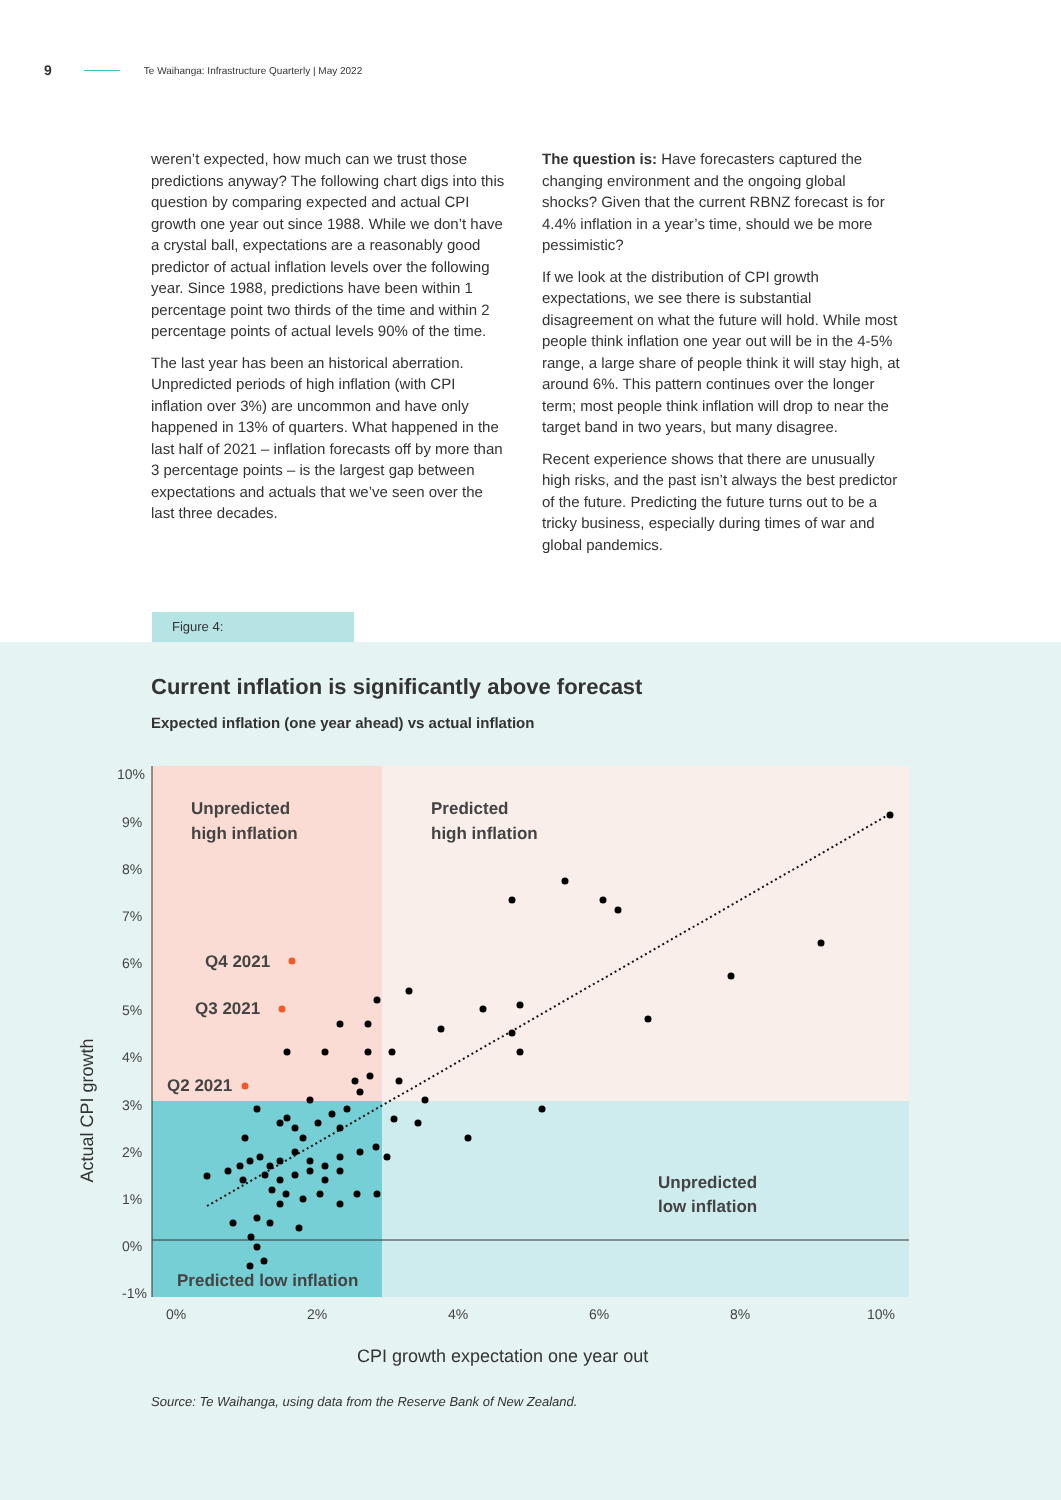9 Te Waihanga: Infrastructure Quarterly | May 2022
weren’t expected, how much can we trust those predictions anyway? The following chart digs into this question by comparing expected and actual CPI growth one year out since 1988. While we don’t have a crystal ball, expectations are a reasonably good predictor of actual inflation levels over the following year. Since 1988, predictions have been within 1 percentage point two thirds of the time and within 2 percentage points of actual levels 90% of the time.
The last year has been an historical aberration. Unpredicted periods of high inflation (with CPI inflation over 3%) are uncommon and have only happened in 13% of quarters. What happened in the last half of 2021 – inflation forecasts off by more than 3 percentage points – is the largest gap between expectations and actuals that we’ve seen over the last three decades.
The question is: Have forecasters captured the changing environment and the ongoing global shocks? Given that the current RBNZ forecast is for 4.4% inflation in a year’s time, should we be more pessimistic?
If we look at the distribution of CPI growth expectations, we see there is substantial disagreement on what the future will hold. While most people think inflation one year out will be in the 4-5% range, a large share of people think it will stay high, at around 6%. This pattern continues over the longer term; most people think inflation will drop to near the target band in two years, but many disagree.
Recent experience shows that there are unusually high risks, and the past isn’t always the best predictor of the future. Predicting the future turns out to be a tricky business, especially during times of war and global pandemics.
Figure 4:
Current inflation is significantly above forecast
Expected inflation (one year ahead) vs actual inflation
Actual CPI growth
10%
9%
8%
7%
6%
5%
4%
3%
2%
1%
0%
-1%
0%
2%
4%
6%
8%
10%
Unpredicted
high inflation
Predicted
high inflation
Unpredicted
low inflation
Predicted low inflation
Q4 2021
Q3 2021
Q2 2021
CPI growth expectation one year out
Source: Te Waihanga, using data from the Reserve Bank of New Zealand.